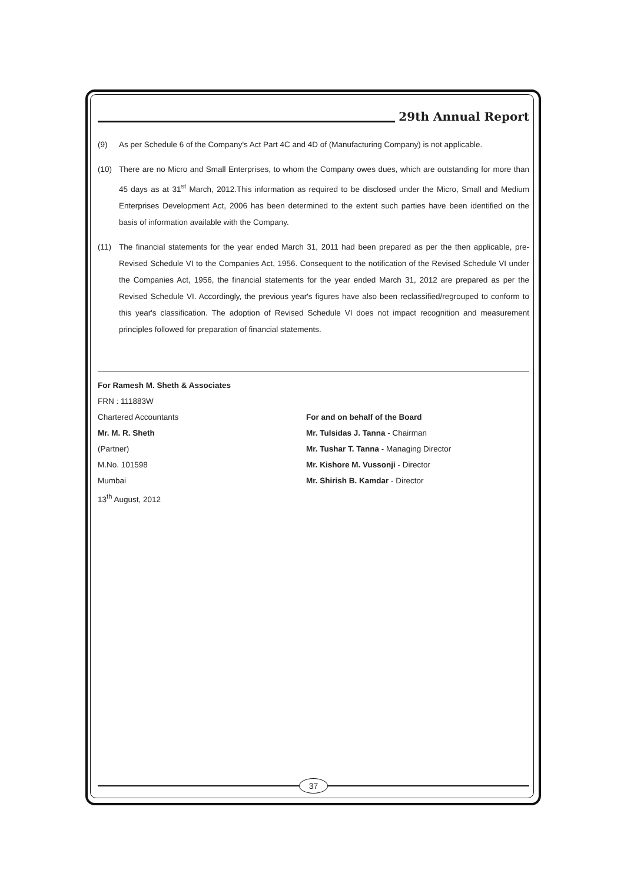29th Annual Report
(9) As per Schedule 6 of the Company's Act Part 4C and 4D of (Manufacturing Company) is not applicable.
(10) There are no Micro and Small Enterprises, to whom the Company owes dues, which are outstanding for more than 45 days as at 31<sup>st</sup> March, 2012.This information as required to be disclosed under the Micro, Small and Medium Enterprises Development Act, 2006 has been determined to the extent such parties have been identified on the basis of information available with the Company.
(11) The financial statements for the year ended March 31, 2011 had been prepared as per the then applicable, pre-Revised Schedule VI to the Companies Act, 1956. Consequent to the notification of the Revised Schedule VI under the Companies Act, 1956, the financial statements for the year ended March 31, 2012 are prepared as per the Revised Schedule VI. Accordingly, the previous year's figures have also been reclassified/regrouped to conform to this year's classification. The adoption of Revised Schedule VI does not impact recognition and measurement principles followed for preparation of financial statements.
For Ramesh M. Sheth & Associates
FRN : 111883W
Chartered Accountants
Mr. M. R. Sheth
(Partner)
M.No. 101598
Mumbai
13<sup>th</sup> August, 2012
For and on behalf of the Board
Mr. Tulsidas J. Tanna - Chairman
Mr. Tushar T. Tanna - Managing Director
Mr. Kishore M. Vussonji - Director
Mr. Shirish B. Kamdar - Director
37